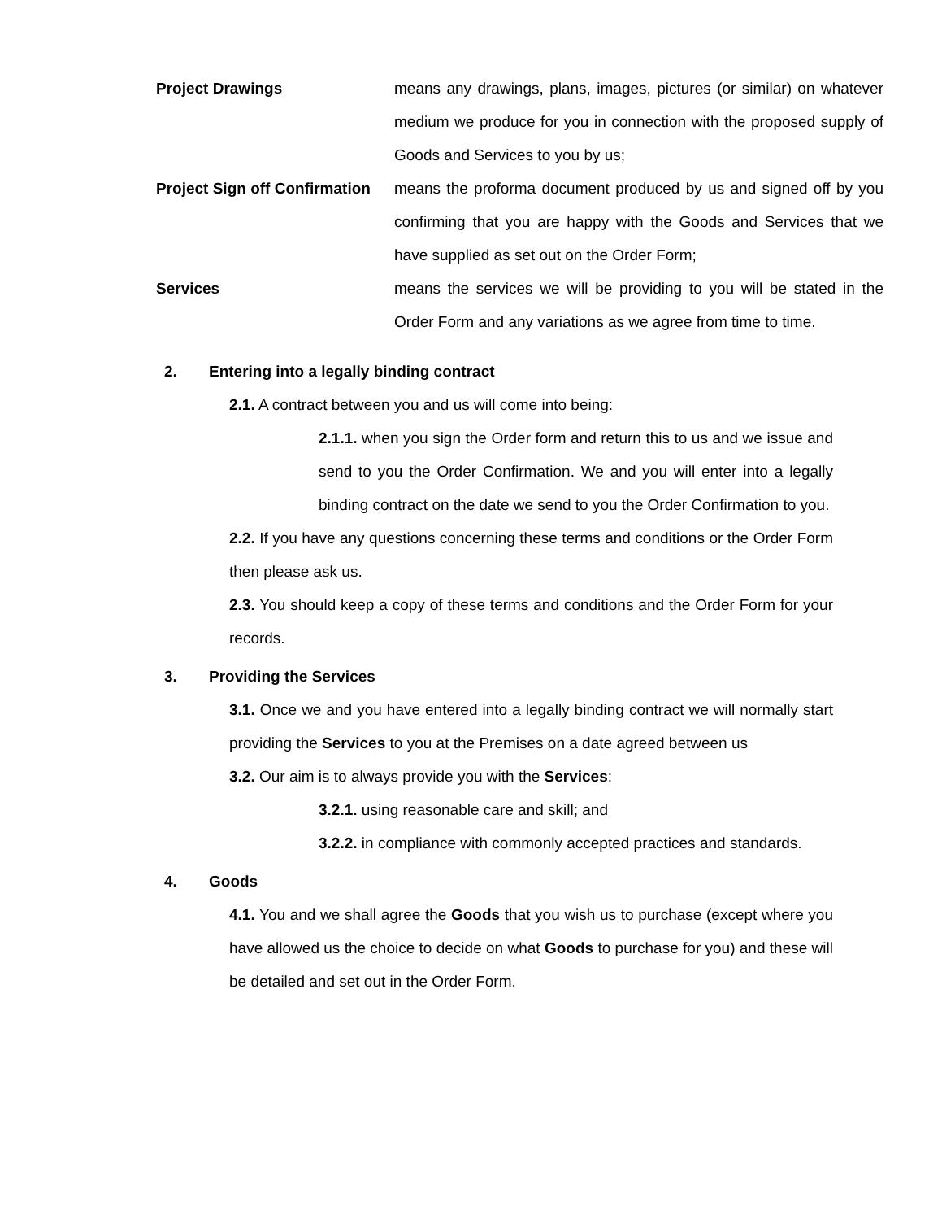Project Drawings means any drawings, plans, images, pictures (or similar) on whatever medium we produce for you in connection with the proposed supply of Goods and Services to you by us;
Project Sign off Confirmation
means the proforma document produced by us and signed off by you confirming that you are happy with the Goods and Services that we have supplied as set out on the Order Form;
Services means the services we will be providing to you will be stated in the Order Form and any variations as we agree from time to time.
2. Entering into a legally binding contract
2.1. A contract between you and us will come into being:
2.1.1. when you sign the Order form and return this to us and we issue and send to you the Order Confirmation. We and you will enter into a legally binding contract on the date we send to you the Order Confirmation to you.
2.2. If you have any questions concerning these terms and conditions or the Order Form then please ask us.
2.3. You should keep a copy of these terms and conditions and the Order Form for your records.
3. Providing the Services
3.1. Once we and you have entered into a legally binding contract we will normally start providing the Services to you at the Premises on a date agreed between us
3.2. Our aim is to always provide you with the Services:
3.2.1. using reasonable care and skill; and
3.2.2. in compliance with commonly accepted practices and standards.
4. Goods
4.1. You and we shall agree the Goods that you wish us to purchase (except where you have allowed us the choice to decide on what Goods to purchase for you) and these will be detailed and set out in the Order Form.